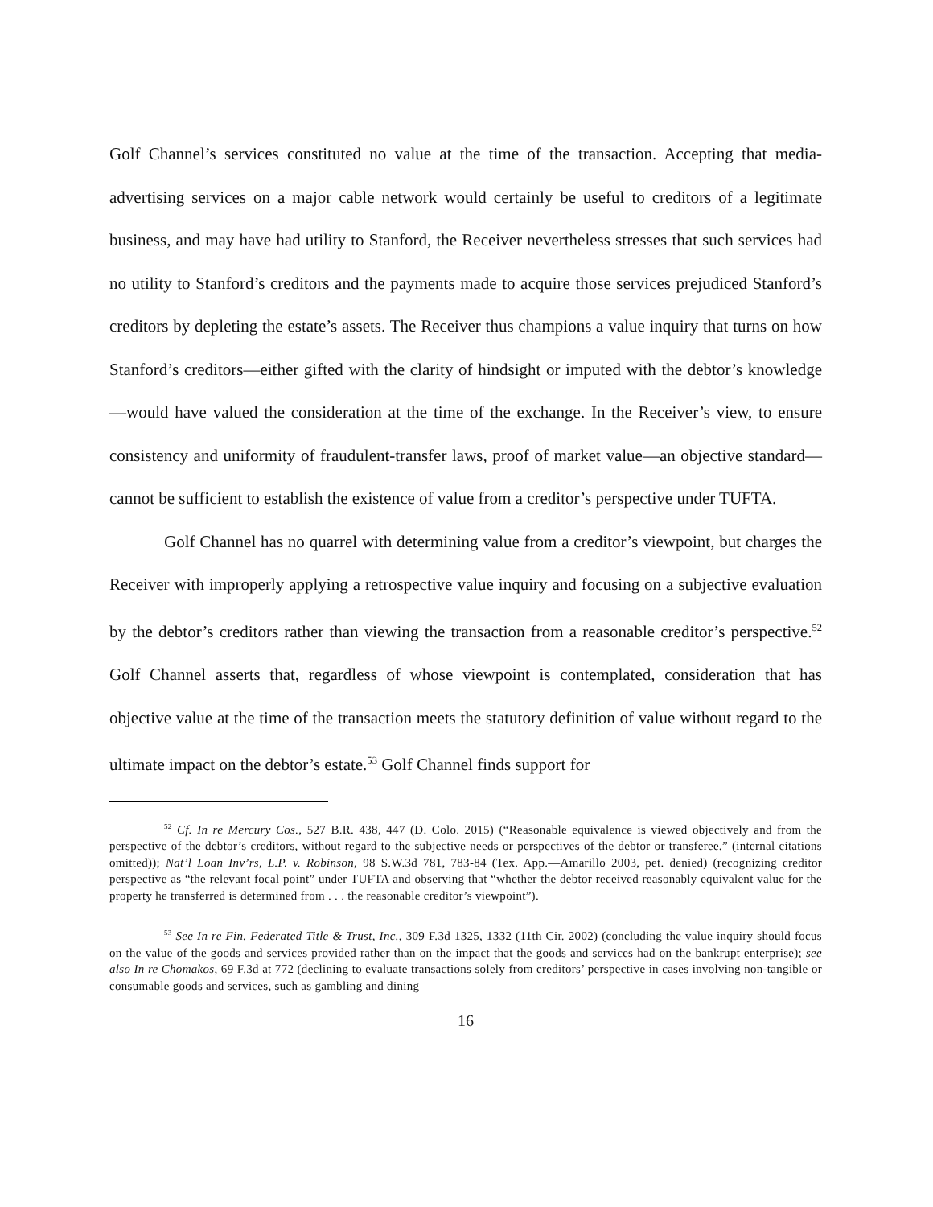Golf Channel’s services constituted no value at the time of the transaction. Accepting that media-advertising services on a major cable network would certainly be useful to creditors of a legitimate business, and may have had utility to Stanford, the Receiver nevertheless stresses that such services had no utility to Stanford’s creditors and the payments made to acquire those services prejudiced Stanford’s creditors by depleting the estate’s assets. The Receiver thus champions a value inquiry that turns on how Stanford’s creditors—either gifted with the clarity of hindsight or imputed with the debtor’s knowledge—would have valued the consideration at the time of the exchange. In the Receiver’s view, to ensure consistency and uniformity of fraudulent-transfer laws, proof of market value—an objective standard—cannot be sufficient to establish the existence of value from a creditor’s perspective under TUFTA.
Golf Channel has no quarrel with determining value from a creditor’s viewpoint, but charges the Receiver with improperly applying a retrospective value inquiry and focusing on a subjective evaluation by the debtor’s creditors rather than viewing the transaction from a reasonable creditor’s perspective.<sup>52</sup> Golf Channel asserts that, regardless of whose viewpoint is contemplated, consideration that has objective value at the time of the transaction meets the statutory definition of value without regard to the ultimate impact on the debtor’s estate.<sup>53</sup> Golf Channel finds support for
<sup>52</sup> Cf. In re Mercury Cos., 527 B.R. 438, 447 (D. Colo. 2015) (“Reasonable equivalence is viewed objectively and from the perspective of the debtor’s creditors, without regard to the subjective needs or perspectives of the debtor or transferee.” (internal citations omitted)); Nat’l Loan Inv’rs, L.P. v. Robinson, 98 S.W.3d 781, 783-84 (Tex. App.—Amarillo 2003, pet. denied) (recognizing creditor perspective as “the relevant focal point” under TUFTA and observing that “whether the debtor received reasonably equivalent value for the property he transferred is determined from . . . the reasonable creditor’s viewpoint”).
<sup>53</sup> See In re Fin. Federated Title & Trust, Inc., 309 F.3d 1325, 1332 (11th Cir. 2002) (concluding the value inquiry should focus on the value of the goods and services provided rather than on the impact that the goods and services had on the bankrupt enterprise); see also In re Chomakos, 69 F.3d at 772 (declining to evaluate transactions solely from creditors’ perspective in cases involving non-tangible or consumable goods and services, such as gambling and dining
16